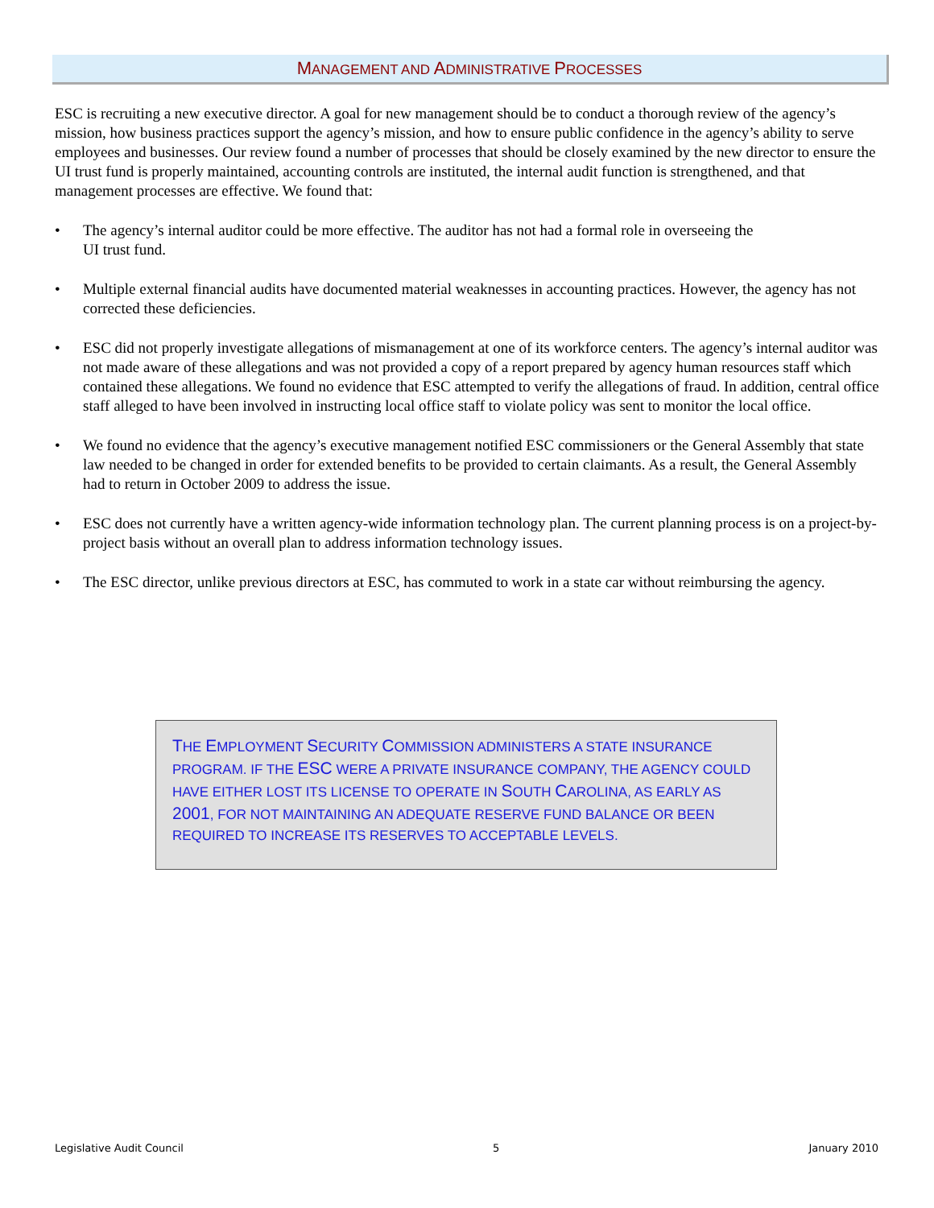MANAGEMENT AND ADMINISTRATIVE PROCESSES
ESC is recruiting a new executive director. A goal for new management should be to conduct a thorough review of the agency’s mission, how business practices support the agency’s mission, and how to ensure public confidence in the agency’s ability to serve employees and businesses. Our review found a number of processes that should be closely examined by the new director to ensure the UI trust fund is properly maintained, accounting controls are instituted, the internal audit function is strengthened, and that management processes are effective. We found that:
• The agency’s internal auditor could be more effective. The auditor has not had a formal role in overseeing the
UI trust fund.
• Multiple external financial audits have documented material weaknesses in accounting practices. However, the agency has not corrected these deficiencies.
• ESC did not properly investigate allegations of mismanagement at one of its workforce centers. The agency’s internal auditor was not made aware of these allegations and was not provided a copy of a report prepared by agency human resources staff which contained these allegations. We found no evidence that ESC attempted to verify the allegations of fraud. In addition, central office staff alleged to have been involved in instructing local office staff to violate policy was sent to monitor the local office.
• We found no evidence that the agency’s executive management notified ESC commissioners or the General Assembly that state law needed to be changed in order for extended benefits to be provided to certain claimants. As a result, the General Assembly had to return in October 2009 to address the issue.
• ESC does not currently have a written agency-wide information technology plan. The current planning process is on a project-by-project basis without an overall plan to address information technology issues.
• The ESC director, unlike previous directors at ESC, has commuted to work in a state car without reimbursing the agency.
THE EMPLOYMENT SECURITY COMMISSION ADMINISTERS A STATE INSURANCE PROGRAM. IF THE ESC WERE A PRIVATE INSURANCE COMPANY, THE AGENCY COULD HAVE EITHER LOST ITS LICENSE TO OPERATE IN SOUTH CAROLINA, AS EARLY AS 2001, FOR NOT MAINTAINING AN ADEQUATE RESERVE FUND BALANCE OR BEEN REQUIRED TO INCREASE ITS RESERVES TO ACCEPTABLE LEVELS.
Legislative Audit Council 5 January 2010